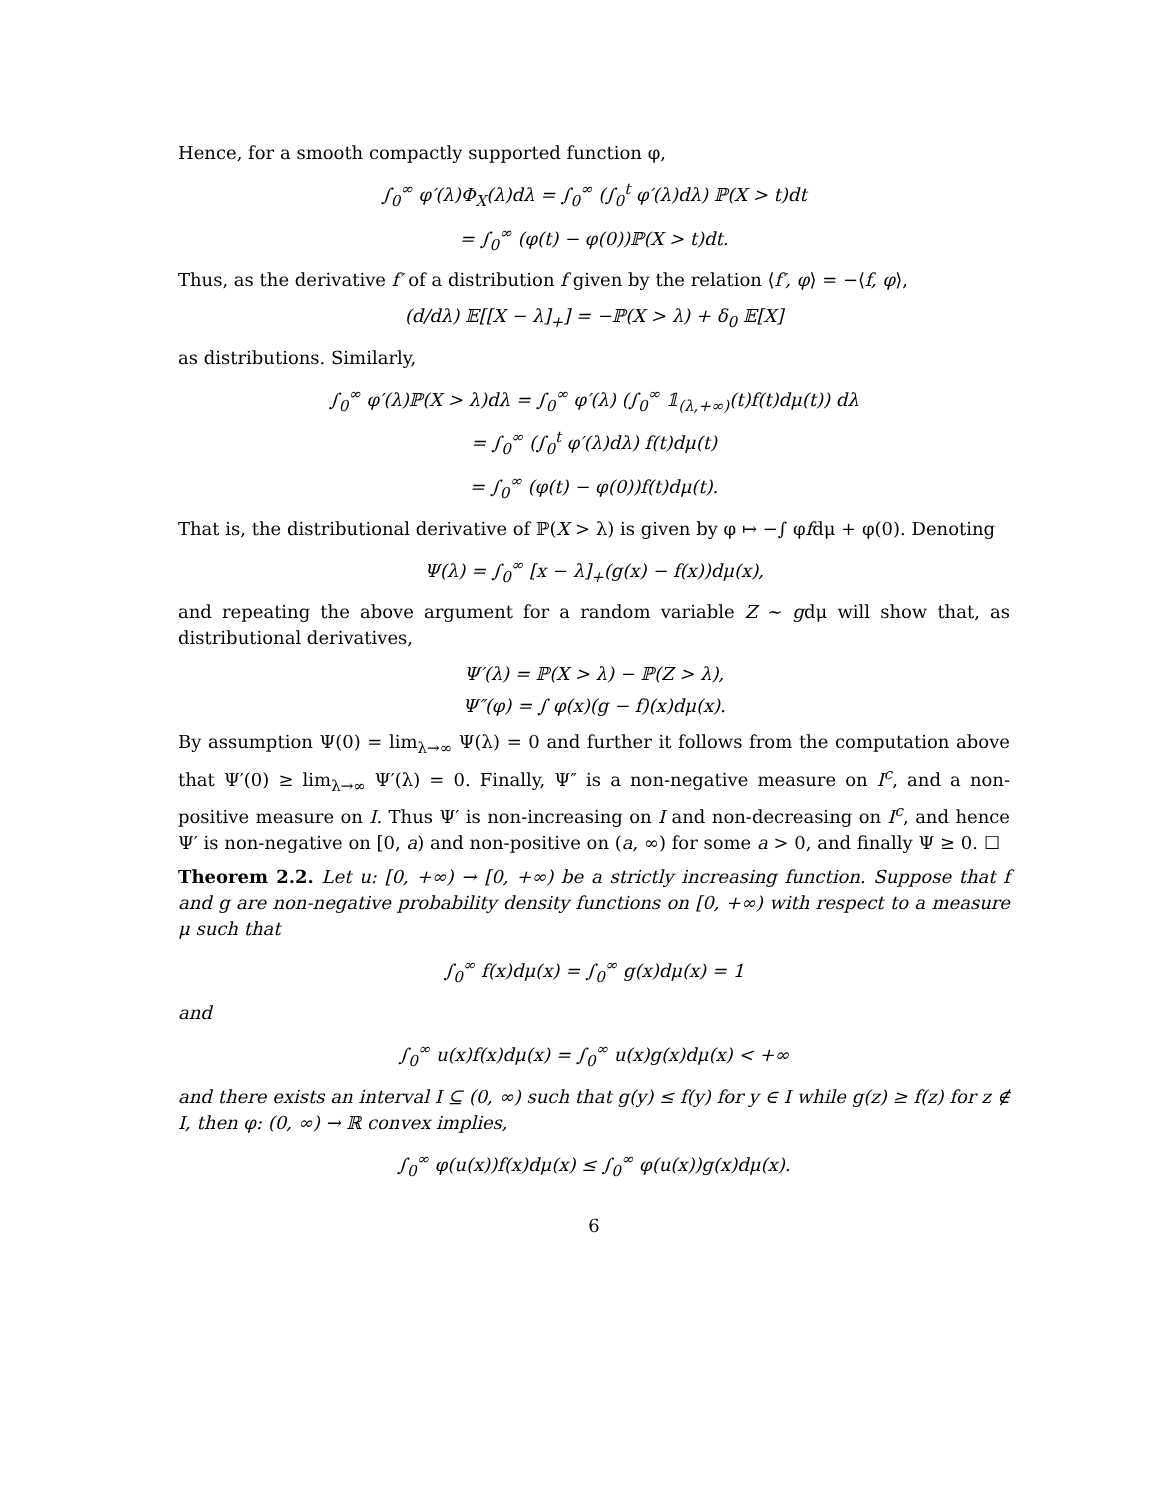Hence, for a smooth compactly supported function φ,
∫<sub>0</sub><sup>∞</sup> φ′(λ)Φ<sub>X</sub>(λ)dλ = ∫<sub>0</sub><sup>∞</sup> (∫<sub>0</sub><sup>t</sup> φ′(λ)dλ) ℙ(X > t)dt
= ∫<sub>0</sub><sup>∞</sup> (φ(t) − φ(0))ℙ(X > t)dt.
Thus, as the derivative f′ of a distribution f given by the relation ⟨f′, φ⟩ = −⟨f, φ⟩,
(d/dλ) 𝔼[[X − λ]<sub>+</sub>] = −ℙ(X > λ) + δ<sub>0</sub> 𝔼[X]
as distributions. Similarly,
∫<sub>0</sub><sup>∞</sup> φ′(λ)ℙ(X > λ)dλ = ∫<sub>0</sub><sup>∞</sup> φ′(λ) (∫<sub>0</sub><sup>∞</sup> 𝟙<sub>(λ,+∞)</sub>(t)f(t)dμ(t)) dλ
= ∫<sub>0</sub><sup>∞</sup> (∫<sub>0</sub><sup>t</sup> φ′(λ)dλ) f(t)dμ(t)
= ∫<sub>0</sub><sup>∞</sup> (φ(t) − φ(0))f(t)dμ(t).
That is, the distributional derivative of ℙ(X > λ) is given by φ ↦ −∫ φfdμ + φ(0). Denoting
Ψ(λ) = ∫<sub>0</sub><sup>∞</sup> [x − λ]<sub>+</sub>(g(x) − f(x))dμ(x),
and repeating the above argument for a random variable Z ∼ gdμ will show that, as distributional derivatives,
Ψ′(λ) = ℙ(X > λ) − ℙ(Z > λ),
Ψ″(φ) = ∫ φ(x)(g − f)(x)dμ(x).
By assumption Ψ(0) = lim<sub>λ→∞</sub> Ψ(λ) = 0 and further it follows from the computation above that Ψ′(0) ≥ lim<sub>λ→∞</sub> Ψ′(λ) = 0. Finally, Ψ″ is a non-negative measure on I<sup>c</sup>, and a non-positive measure on I. Thus Ψ′ is non-increasing on I and non-decreasing on I<sup>c</sup>, and hence Ψ′ is non-negative on [0, a) and non-positive on (a, ∞) for some a > 0, and finally Ψ ≥ 0. ☐
Theorem 2.2. Let u: [0, +∞) → [0, +∞) be a strictly increasing function. Suppose that f and g are non-negative probability density functions on [0, +∞) with respect to a measure μ such that
∫<sub>0</sub><sup>∞</sup> f(x)dμ(x) = ∫<sub>0</sub><sup>∞</sup> g(x)dμ(x) = 1
and
∫<sub>0</sub><sup>∞</sup> u(x)f(x)dμ(x) = ∫<sub>0</sub><sup>∞</sup> u(x)g(x)dμ(x) < +∞
and there exists an interval I ⊆ (0, ∞) such that g(y) ≤ f(y) for y ∈ I while g(z) ≥ f(z) for z ∉ I, then φ: (0, ∞) → ℝ convex implies,
∫<sub>0</sub><sup>∞</sup> φ(u(x))f(x)dμ(x) ≤ ∫<sub>0</sub><sup>∞</sup> φ(u(x))g(x)dμ(x).
6